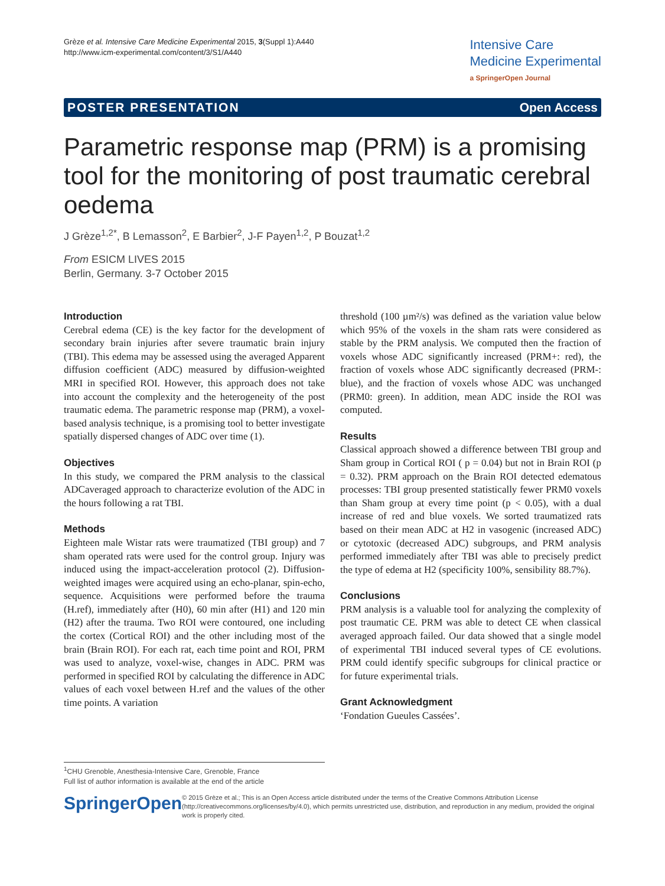Grèze et al. Intensive Care Medicine Experimental 2015, 3(Suppl 1):A440
http://www.icm-experimental.com/content/3/S1/A440
Intensive Care
Medicine Experimental
a SpringerOpen Journal
POSTER PRESENTATION Open Access
Parametric response map (PRM) is a promising tool for the monitoring of post traumatic cerebral oedema
J Grèze<sup>1,2*</sup>, B Lemasson<sup>2</sup>, E Barbier<sup>2</sup>, J-F Payen<sup>1,2</sup>, P Bouzat<sup>1,2</sup>
From ESICM LIVES 2015
Berlin, Germany. 3-7 October 2015
Introduction
Cerebral edema (CE) is the key factor for the development of secondary brain injuries after severe traumatic brain injury (TBI). This edema may be assessed using the averaged Apparent diffusion coefficient (ADC) measured by diffusion-weighted MRI in specified ROI. However, this approach does not take into account the complexity and the heterogeneity of the post traumatic edema. The parametric response map (PRM), a voxel-based analysis technique, is a promising tool to better investigate spatially dispersed changes of ADC over time (1).
Objectives
In this study, we compared the PRM analysis to the classical ADCaveraged approach to characterize evolution of the ADC in the hours following a rat TBI.
Methods
Eighteen male Wistar rats were traumatized (TBI group) and 7 sham operated rats were used for the control group. Injury was induced using the impact-acceleration protocol (2). Diffusion-weighted images were acquired using an echo-planar, spin-echo, sequence. Acquisitions were performed before the trauma (H.ref), immediately after (H0), 60 min after (H1) and 120 min (H2) after the trauma. Two ROI were contoured, one including the cortex (Cortical ROI) and the other including most of the brain (Brain ROI). For each rat, each time point and ROI, PRM was used to analyze, voxel-wise, changes in ADC. PRM was performed in specified ROI by calculating the difference in ADC values of each voxel between H.ref and the values of the other time points. A variation
threshold (100 µm²/s) was defined as the variation value below which 95% of the voxels in the sham rats were considered as stable by the PRM analysis. We computed then the fraction of voxels whose ADC significantly increased (PRM+: red), the fraction of voxels whose ADC significantly decreased (PRM-: blue), and the fraction of voxels whose ADC was unchanged (PRM0: green). In addition, mean ADC inside the ROI was computed.
Results
Classical approach showed a difference between TBI group and Sham group in Cortical ROI ( p = 0.04) but not in Brain ROI (p = 0.32). PRM approach on the Brain ROI detected edematous processes: TBI group presented statistically fewer PRM0 voxels than Sham group at every time point (p < 0.05), with a dual increase of red and blue voxels. We sorted traumatized rats based on their mean ADC at H2 in vasogenic (increased ADC) or cytotoxic (decreased ADC) subgroups, and PRM analysis performed immediately after TBI was able to precisely predict the type of edema at H2 (specificity 100%, sensibility 88.7%).
Conclusions
PRM analysis is a valuable tool for analyzing the complexity of post traumatic CE. PRM was able to detect CE when classical averaged approach failed. Our data showed that a single model of experimental TBI induced several types of CE evolutions. PRM could identify specific subgroups for clinical practice or for future experimental trials.
Grant Acknowledgment
‘Fondation Gueules Cassées’.
<sup>1</sup> CHU Grenoble, Anesthesia-Intensive Care, Grenoble, France
Full list of author information is available at the end of the article
SpringerOpen
© 2015 Grèze et al.; This is an Open Access article distributed under the terms of the Creative Commons Attribution License (http://creativecommons.org/licenses/by/4.0), which permits unrestricted use, distribution, and reproduction in any medium, provided the original work is properly cited.